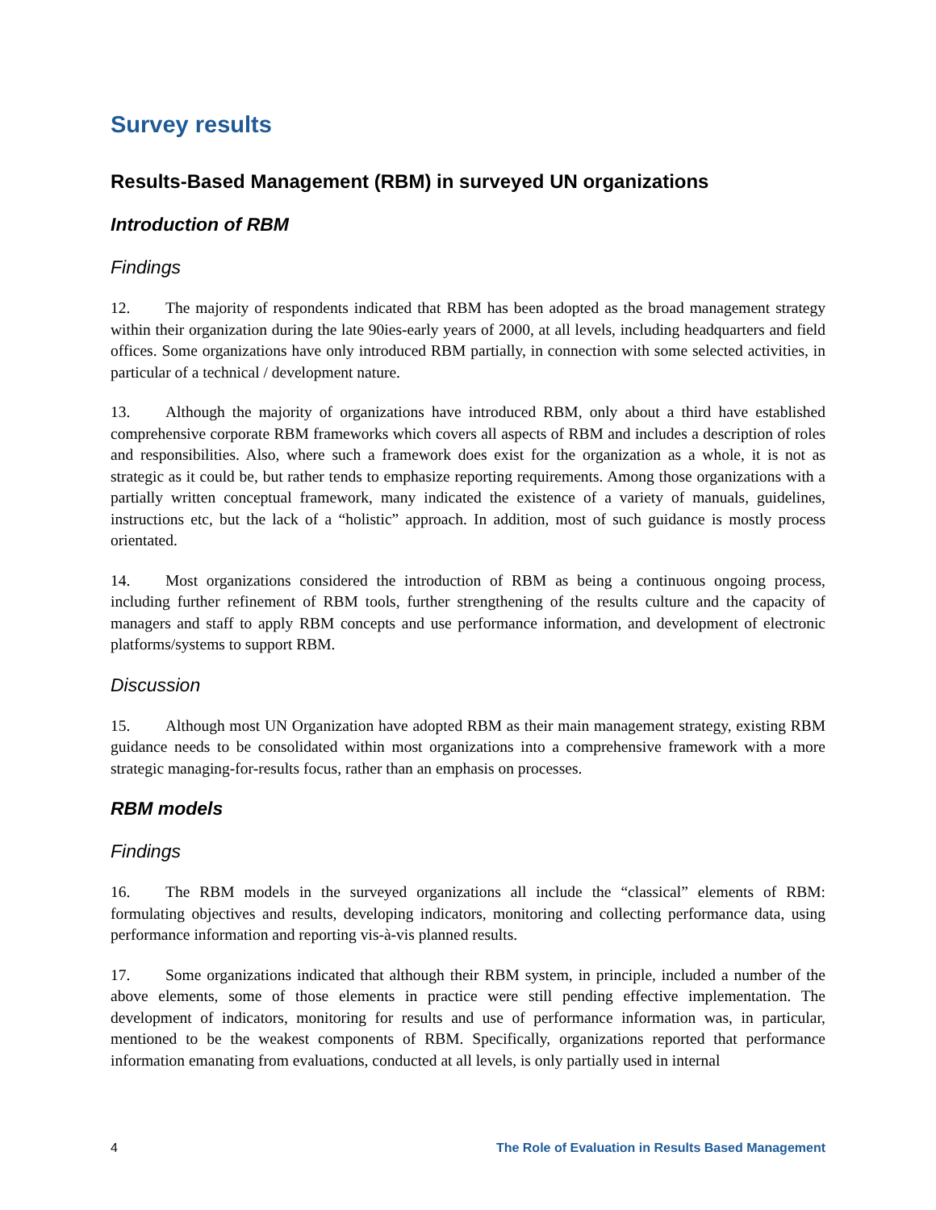Survey results
Results-Based Management (RBM) in surveyed UN organizations
Introduction of RBM
Findings
12. The majority of respondents indicated that RBM has been adopted as the broad management strategy within their organization during the late 90ies-early years of 2000, at all levels, including headquarters and field offices. Some organizations have only introduced RBM partially, in connection with some selected activities, in particular of a technical / development nature.
13. Although the majority of organizations have introduced RBM, only about a third have established comprehensive corporate RBM frameworks which covers all aspects of RBM and includes a description of roles and responsibilities. Also, where such a framework does exist for the organization as a whole, it is not as strategic as it could be, but rather tends to emphasize reporting requirements. Among those organizations with a partially written conceptual framework, many indicated the existence of a variety of manuals, guidelines, instructions etc, but the lack of a “holistic” approach. In addition, most of such guidance is mostly process orientated.
14. Most organizations considered the introduction of RBM as being a continuous ongoing process, including further refinement of RBM tools, further strengthening of the results culture and the capacity of managers and staff to apply RBM concepts and use performance information, and development of electronic platforms/systems to support RBM.
Discussion
15. Although most UN Organization have adopted RBM as their main management strategy, existing RBM guidance needs to be consolidated within most organizations into a comprehensive framework with a more strategic managing-for-results focus, rather than an emphasis on processes.
RBM models
Findings
16. The RBM models in the surveyed organizations all include the “classical” elements of RBM: formulating objectives and results, developing indicators, monitoring and collecting performance data, using performance information and reporting vis-à-vis planned results.
17. Some organizations indicated that although their RBM system, in principle, included a number of the above elements, some of those elements in practice were still pending effective implementation. The development of indicators, monitoring for results and use of performance information was, in particular, mentioned to be the weakest components of RBM. Specifically, organizations reported that performance information emanating from evaluations, conducted at all levels, is only partially used in internal
4 The Role of Evaluation in Results Based Management